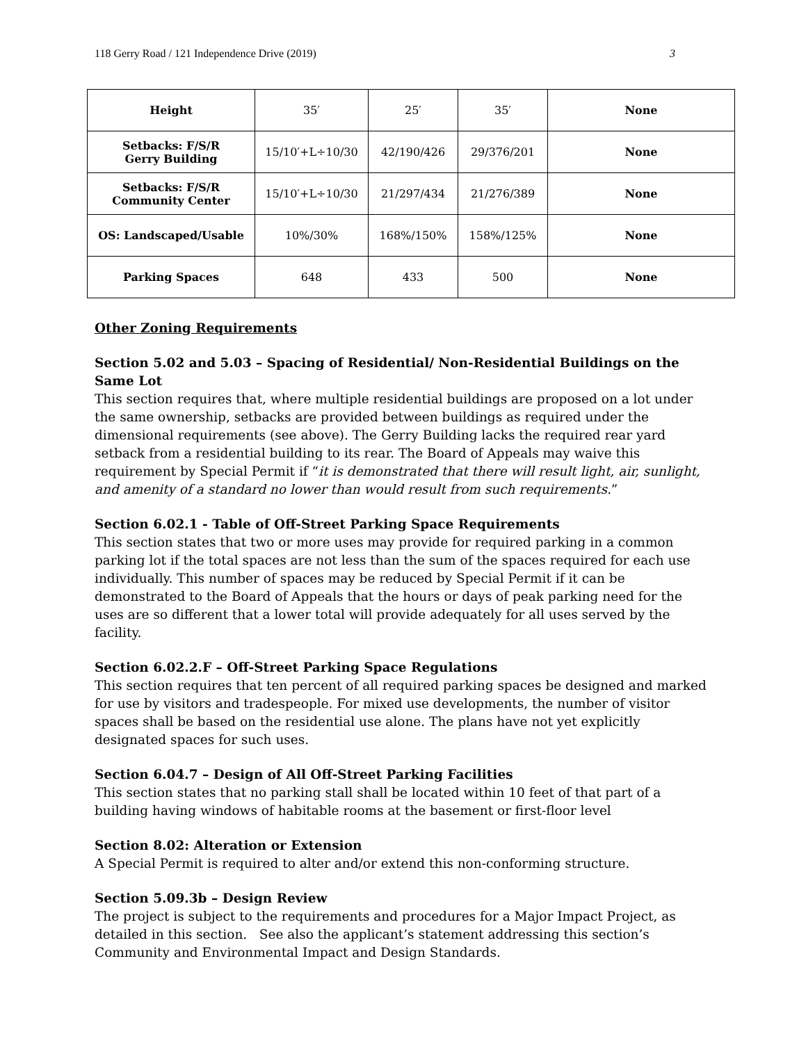118 Gerry Road / 121 Independence Drive (2019) 3
| Height | 35′ | 25′ | 35′ | None |
| Setbacks: F/S/R Gerry Building | 15/10′+L÷10/30 | 42/190/426 | 29/376/201 | None |
| Setbacks: F/S/R Community Center | 15/10′+L÷10/30 | 21/297/434 | 21/276/389 | None |
| OS: Landscaped/Usable | 10%/30% | 168%/150% | 158%/125% | None |
| Parking Spaces | 648 | 433 | 500 | None |
Other Zoning Requirements
Section 5.02 and 5.03 – Spacing of Residential/ Non-Residential Buildings on the Same Lot
This section requires that, where multiple residential buildings are proposed on a lot under the same ownership, setbacks are provided between buildings as required under the dimensional requirements (see above). The Gerry Building lacks the required rear yard setback from a residential building to its rear. The Board of Appeals may waive this requirement by Special Permit if “it is demonstrated that there will result light, air, sunlight, and amenity of a standard no lower than would result from such requirements.”
Section 6.02.1 - Table of Off-Street Parking Space Requirements
This section states that two or more uses may provide for required parking in a common parking lot if the total spaces are not less than the sum of the spaces required for each use individually. This number of spaces may be reduced by Special Permit if it can be demonstrated to the Board of Appeals that the hours or days of peak parking need for the uses are so different that a lower total will provide adequately for all uses served by the facility.
Section 6.02.2.F – Off-Street Parking Space Regulations
This section requires that ten percent of all required parking spaces be designed and marked for use by visitors and tradespeople. For mixed use developments, the number of visitor spaces shall be based on the residential use alone. The plans have not yet explicitly designated spaces for such uses.
Section 6.04.7 – Design of All Off-Street Parking Facilities
This section states that no parking stall shall be located within 10 feet of that part of a building having windows of habitable rooms at the basement or first-floor level
Section 8.02: Alteration or Extension
A Special Permit is required to alter and/or extend this non-conforming structure.
Section 5.09.3b – Design Review
The project is subject to the requirements and procedures for a Major Impact Project, as detailed in this section. See also the applicant’s statement addressing this section’s Community and Environmental Impact and Design Standards.